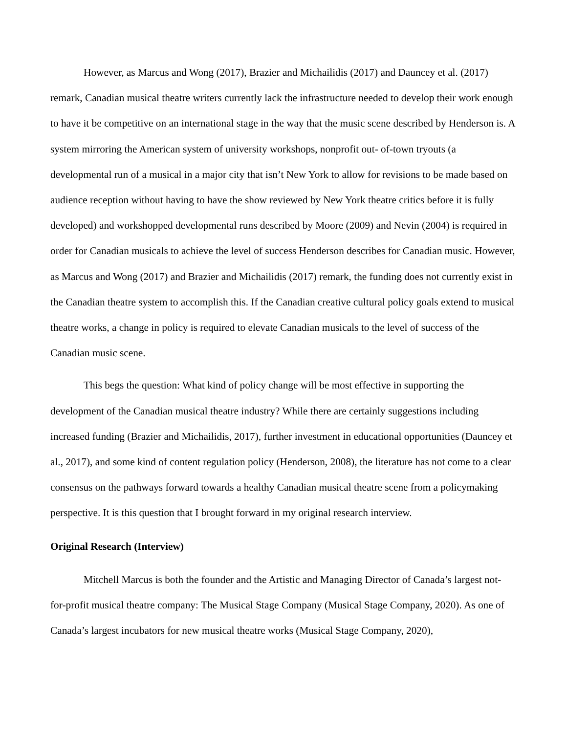However, as Marcus and Wong (2017), Brazier and Michailidis (2017) and Dauncey et al. (2017) remark, Canadian musical theatre writers currently lack the infrastructure needed to develop their work enough to have it be competitive on an international stage in the way that the music scene described by Henderson is. A system mirroring the American system of university workshops, nonprofit out- of-town tryouts (a developmental run of a musical in a major city that isn’t New York to allow for revisions to be made based on audience reception without having to have the show reviewed by New York theatre critics before it is fully developed) and workshopped developmental runs described by Moore (2009) and Nevin (2004) is required in order for Canadian musicals to achieve the level of success Henderson describes for Canadian music. However, as Marcus and Wong (2017) and Brazier and Michailidis (2017) remark, the funding does not currently exist in the Canadian theatre system to accomplish this. If the Canadian creative cultural policy goals extend to musical theatre works, a change in policy is required to elevate Canadian musicals to the level of success of the Canadian music scene.
This begs the question: What kind of policy change will be most effective in supporting the development of the Canadian musical theatre industry? While there are certainly suggestions including increased funding (Brazier and Michailidis, 2017), further investment in educational opportunities (Dauncey et al., 2017), and some kind of content regulation policy (Henderson, 2008), the literature has not come to a clear consensus on the pathways forward towards a healthy Canadian musical theatre scene from a policymaking perspective. It is this question that I brought forward in my original research interview.
Original Research (Interview)
Mitchell Marcus is both the founder and the Artistic and Managing Director of Canada’s largest not-for-profit musical theatre company: The Musical Stage Company (Musical Stage Company, 2020). As one of Canada’s largest incubators for new musical theatre works (Musical Stage Company, 2020),